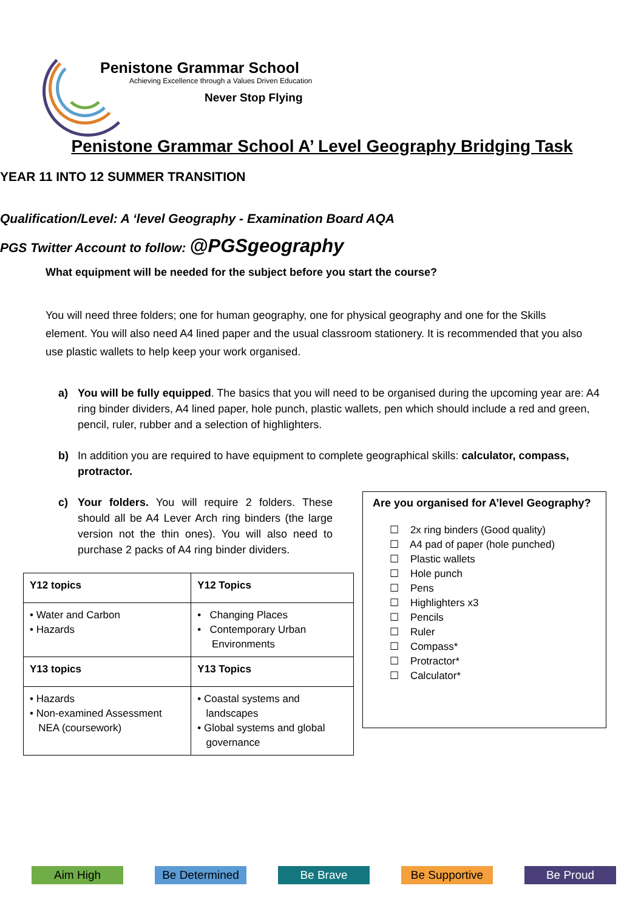Penistone Grammar School
Achieving Excellence through a Values Driven Education
Never Stop Flying
Penistone Grammar School A’ Level Geography Bridging Task
YEAR 11 INTO 12 SUMMER TRANSITION
Qualification/Level: A ‘level Geography - Examination Board AQA
PGS Twitter Account to follow: @PGSgeography
What equipment will be needed for the subject before you start the course?
You will need three folders; one for human geography, one for physical geography and one for the Skills element. You will also need A4 lined paper and the usual classroom stationery. It is recommended that you also use plastic wallets to help keep your work organised.
a) You will be fully equipped. The basics that you will need to be organised during the upcoming year are: A4 ring binder dividers, A4 lined paper, hole punch, plastic wallets, pen which should include a red and green, pencil, ruler, rubber and a selection of highlighters.
b) In addition you are required to have equipment to complete geographical skills: calculator, compass, protractor.
c) Your folders. You will require 2 folders. These should all be A4 Lever Arch ring binders (the large version not the thin ones). You will also need to purchase 2 packs of A4 ring binder dividers.
| Y12 topics | Y12 Topics |
| --- | --- |
| • Water and Carbon • Hazards | • Changing Places • Contemporary Urban Environments |
| Y13 topics | Y13 Topics |
| • Hazards • Non-examined Assessment NEA (coursework) | • Coastal systems and landscapes • Global systems and global governance |
Are you organised for A’level Geography?
☐ 2x ring binders (Good quality)
☐ A4 pad of paper (hole punched)
☐ Plastic wallets
☐ Hole punch
☐ Pens
☐ Highlighters x3
☐ Pencils
☐ Ruler
☐ Compass*
☐ Protractor*
☐ Calculator*
Aim High Be Determined Be Brave Be Supportive Be Proud